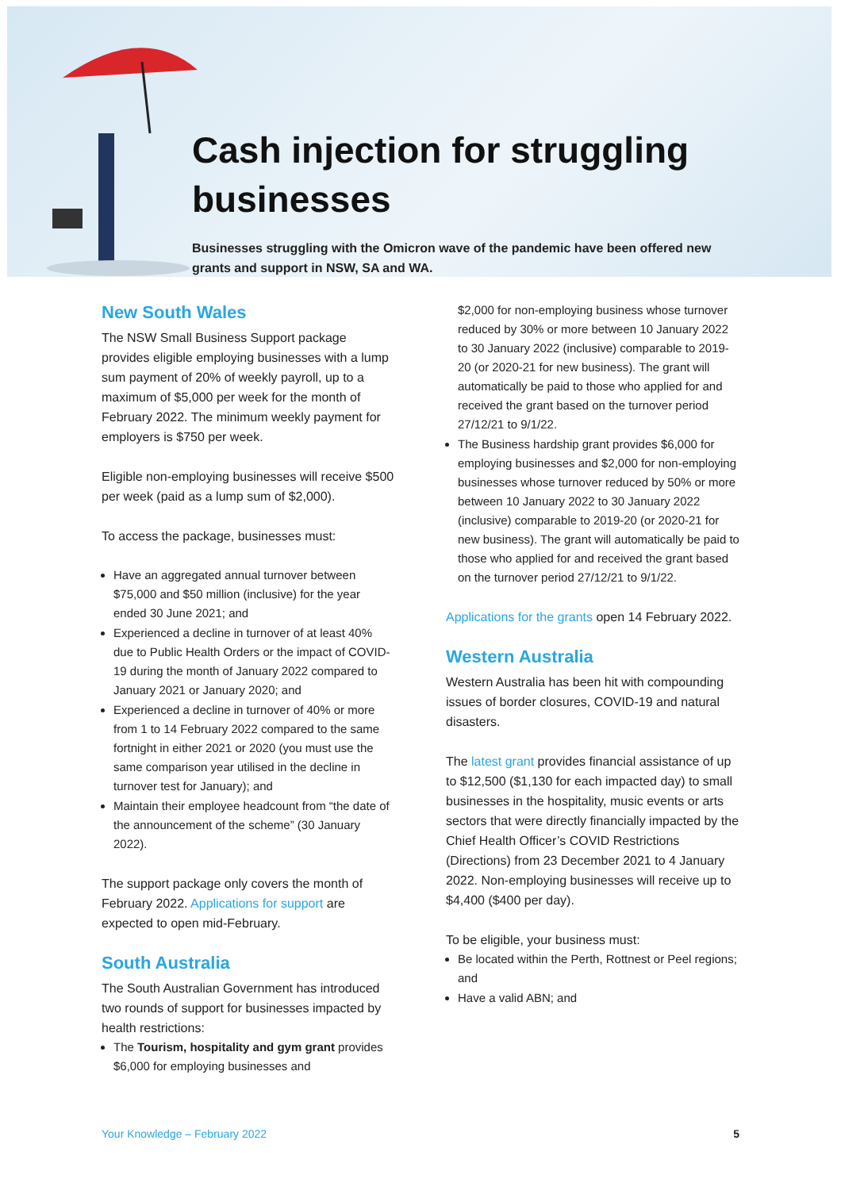Cash injection for struggling businesses
Businesses struggling with the Omicron wave of the pandemic have been offered new grants and support in NSW, SA and WA.
New South Wales
The NSW Small Business Support package provides eligible employing businesses with a lump sum payment of 20% of weekly payroll, up to a maximum of $5,000 per week for the month of February 2022. The minimum weekly payment for employers is $750 per week.
Eligible non-employing businesses will receive $500 per week (paid as a lump sum of $2,000).
To access the package, businesses must:
Have an aggregated annual turnover between $75,000 and $50 million (inclusive) for the year ended 30 June 2021; and
Experienced a decline in turnover of at least 40% due to Public Health Orders or the impact of COVID-19 during the month of January 2022 compared to January 2021 or January 2020; and
Experienced a decline in turnover of 40% or more from 1 to 14 February 2022 compared to the same fortnight in either 2021 or 2020 (you must use the same comparison year utilised in the decline in turnover test for January); and
Maintain their employee headcount from “the date of the announcement of the scheme” (30 January 2022).
The support package only covers the month of February 2022. Applications for support are expected to open mid-February.
South Australia
The South Australian Government has introduced two rounds of support for businesses impacted by health restrictions:
The Tourism, hospitality and gym grant provides $6,000 for employing businesses and
$2,000 for non-employing business whose turnover reduced by 30% or more between 10 January 2022 to 30 January 2022 (inclusive) comparable to 2019-20 (or 2020-21 for new business). The grant will automatically be paid to those who applied for and received the grant based on the turnover period 27/12/21 to 9/1/22.
The Business hardship grant provides $6,000 for employing businesses and $2,000 for non-employing businesses whose turnover reduced by 50% or more between 10 January 2022 to 30 January 2022 (inclusive) comparable to 2019-20 (or 2020-21 for new business). The grant will automatically be paid to those who applied for and received the grant based on the turnover period 27/12/21 to 9/1/22.
Applications for the grants open 14 February 2022.
Western Australia
Western Australia has been hit with compounding issues of border closures, COVID-19 and natural disasters.
The latest grant provides financial assistance of up to $12,500 ($1,130 for each impacted day) to small businesses in the hospitality, music events or arts sectors that were directly financially impacted by the Chief Health Officer’s COVID Restrictions (Directions) from 23 December 2021 to 4 January 2022. Non-employing businesses will receive up to $4,400 ($400 per day).
To be eligible, your business must:
Be located within the Perth, Rottnest or Peel regions; and
Have a valid ABN; and
Your Knowledge – February 2022 5